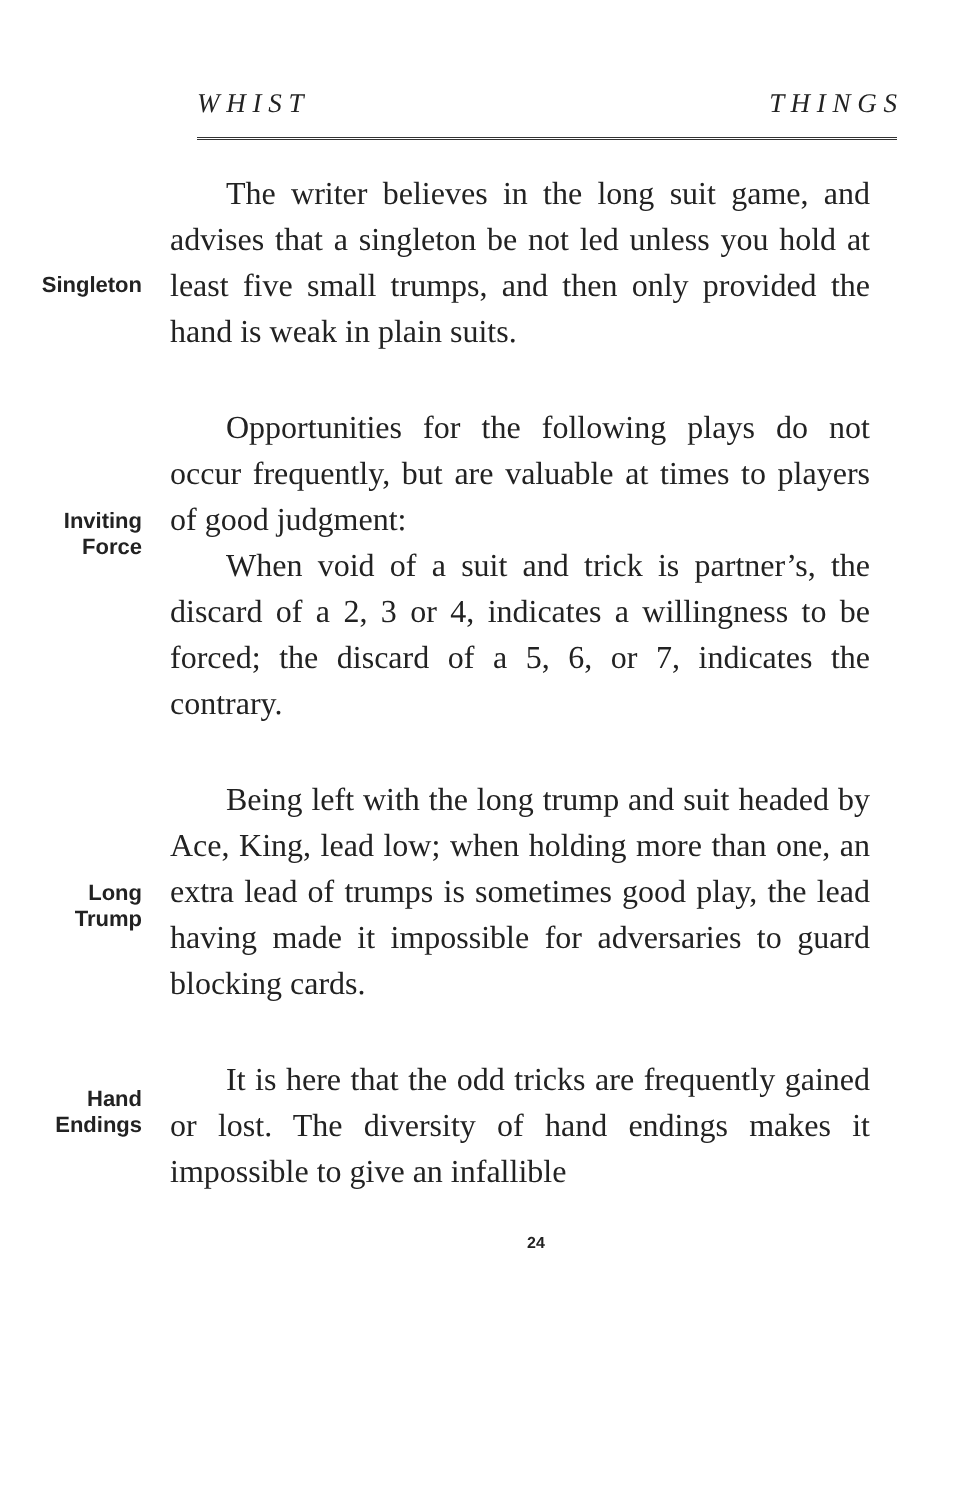W H I S T T H I N G S
Singleton
The writer believes in the long suit game, and advises that a singleton be not led unless you hold at least five small trumps, and then only provided the hand is weak in plain suits.
Inviting
Force
Opportunities for the following plays do not occur frequently, but are valuable at times to players of good judgment:
When void of a suit and trick is partner’s, the discard of a 2, 3 or 4, indicates a willingness to be forced; the discard of a 5, 6, or 7, indicates the contrary.
Long
Trump
Being left with the long trump and suit headed by Ace, King, lead low; when holding more than one, an extra lead of trumps is sometimes good play, the lead having made it impossible for adversaries to guard blocking cards.
Hand
Endings
It is here that the odd tricks are frequently gained or lost. The diversity of hand endings makes it impossible to give an infallible
24